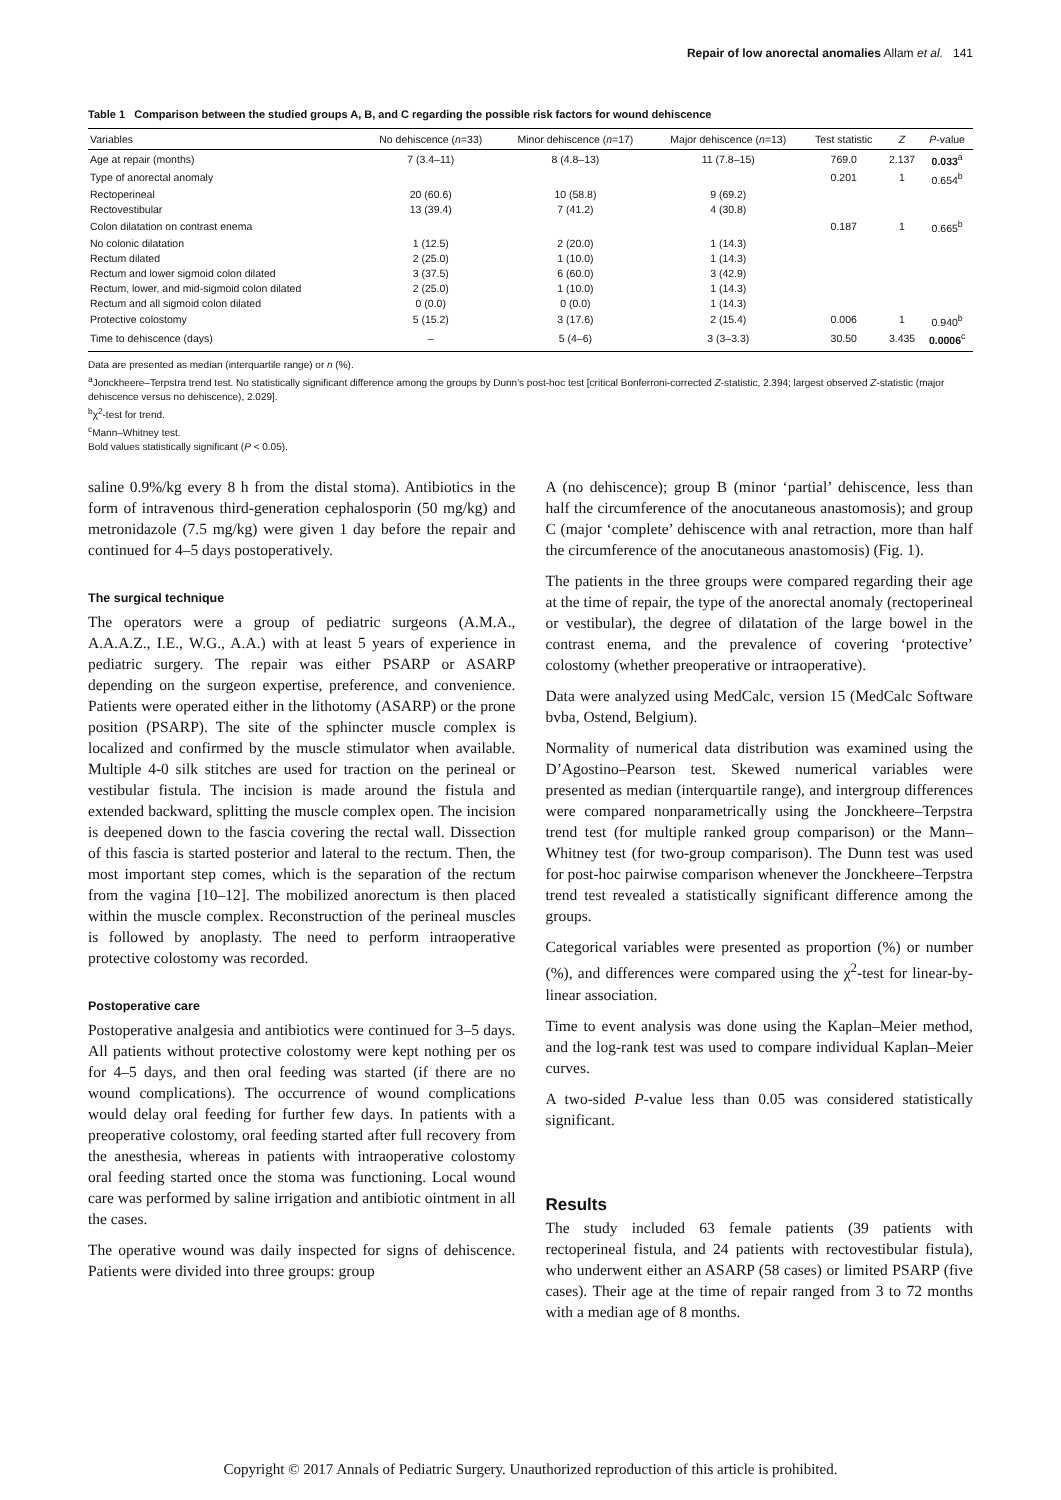Repair of low anorectal anomalies Allam et al. 141
Table 1 Comparison between the studied groups A, B, and C regarding the possible risk factors for wound dehiscence
| Variables | No dehiscence ( n =33) | Minor dehiscence ( n =17) | Major dehiscence ( n =13) | Test statistic | Z | P -value |
| --- | --- | --- | --- | --- | --- | --- |
| Age at repair (months) | 7 (3.4–11) | 8 (4.8–13) | 11 (7.8–15) | 769.0 | 2.137 | 0.033<sup>a</sup> |
| Type of anorectal anomaly | | | | 0.201 | 1 | 0.654<sup>b</sup> |
| Rectoperineal | 20 (60.6) | 10 (58.8) | 9 (69.2) | | | |
| Rectovestibular | 13 (39.4) | 7 (41.2) | 4 (30.8) | | | |
| Colon dilatation on contrast enema | | | | 0.187 | 1 | 0.665<sup>b</sup> |
| No colonic dilatation | 1 (12.5) | 2 (20.0) | 1 (14.3) | | | |
| Rectum dilated | 2 (25.0) | 1 (10.0) | 1 (14.3) | | | |
| Rectum and lower sigmoid colon dilated | 3 (37.5) | 6 (60.0) | 3 (42.9) | | | |
| Rectum, lower, and mid-sigmoid colon dilated | 2 (25.0) | 1 (10.0) | 1 (14.3) | | | |
| Rectum and all sigmoid colon dilated | 0 (0.0) | 0 (0.0) | 1 (14.3) | | | |
| Protective colostomy | 5 (15.2) | 3 (17.6) | 2 (15.4) | 0.006 | 1 | 0.940<sup>b</sup> |
| Time to dehiscence (days) | – | 5 (4–6) | 3 (3–3.3) | 30.50 | 3.435 | 0.0006<sup>c</sup> |
Data are presented as median (interquartile range) or n (%).
<sup>a</sup> Jonckheere–Terpstra trend test. No statistically significant difference among the groups by Dunn's post-hoc test [critical Bonferroni-corrected Z-statistic, 2.394; largest observed Z-statistic (major dehiscence versus no dehiscence), 2.029].
<sup>b</sup> χ<sup>2</sup>-test for trend.
<sup>c</sup> Mann–Whitney test.
Bold values statistically significant (P < 0.05).
saline 0.9%/kg every 8 h from the distal stoma). Antibiotics in the form of intravenous third-generation cephalosporin (50 mg/kg) and metronidazole (7.5 mg/kg) were given 1 day before the repair and continued for 4–5 days postoperatively.
The surgical technique
The operators were a group of pediatric surgeons (A.M.A., A.A.A.Z., I.E., W.G., A.A.) with at least 5 years of experience in pediatric surgery. The repair was either PSARP or ASARP depending on the surgeon expertise, preference, and convenience. Patients were operated either in the lithotomy (ASARP) or the prone position (PSARP). The site of the sphincter muscle complex is localized and confirmed by the muscle stimulator when available. Multiple 4-0 silk stitches are used for traction on the perineal or vestibular fistula. The incision is made around the fistula and extended backward, splitting the muscle complex open. The incision is deepened down to the fascia covering the rectal wall. Dissection of this fascia is started posterior and lateral to the rectum. Then, the most important step comes, which is the separation of the rectum from the vagina [10–12]. The mobilized anorectum is then placed within the muscle complex. Reconstruction of the perineal muscles is followed by anoplasty. The need to perform intraoperative protective colostomy was recorded.
Postoperative care
Postoperative analgesia and antibiotics were continued for 3–5 days. All patients without protective colostomy were kept nothing per os for 4–5 days, and then oral feeding was started (if there are no wound complications). The occurrence of wound complications would delay oral feeding for further few days. In patients with a preoperative colostomy, oral feeding started after full recovery from the anesthesia, whereas in patients with intraoperative colostomy oral feeding started once the stoma was functioning. Local wound care was performed by saline irrigation and antibiotic ointment in all the cases.
The operative wound was daily inspected for signs of dehiscence. Patients were divided into three groups: group
A (no dehiscence); group B (minor ‘partial’ dehiscence, less than half the circumference of the anocutaneous anastomosis); and group C (major ‘complete’ dehiscence with anal retraction, more than half the circumference of the anocutaneous anastomosis) (Fig. 1).
The patients in the three groups were compared regarding their age at the time of repair, the type of the anorectal anomaly (rectoperineal or vestibular), the degree of dilatation of the large bowel in the contrast enema, and the prevalence of covering ‘protective’ colostomy (whether preoperative or intraoperative).
Data were analyzed using MedCalc, version 15 (MedCalc Software bvba, Ostend, Belgium).
Normality of numerical data distribution was examined using the D’Agostino–Pearson test. Skewed numerical variables were presented as median (interquartile range), and intergroup differences were compared nonparametrically using the Jonckheere–Terpstra trend test (for multiple ranked group comparison) or the Mann–Whitney test (for two-group comparison). The Dunn test was used for post-hoc pairwise comparison whenever the Jonckheere–Terpstra trend test revealed a statistically significant difference among the groups.
Categorical variables were presented as proportion (%) or number (%), and differences were compared using the χ<sup>2</sup>-test for linear-by-linear association.
Time to event analysis was done using the Kaplan–Meier method, and the log-rank test was used to compare individual Kaplan–Meier curves.
A two-sided P-value less than 0.05 was considered statistically significant.
Results
The study included 63 female patients (39 patients with rectoperineal fistula, and 24 patients with rectovestibular fistula), who underwent either an ASARP (58 cases) or limited PSARP (five cases). Their age at the time of repair ranged from 3 to 72 months with a median age of 8 months.
Copyright © 2017 Annals of Pediatric Surgery. Unauthorized reproduction of this article is prohibited.